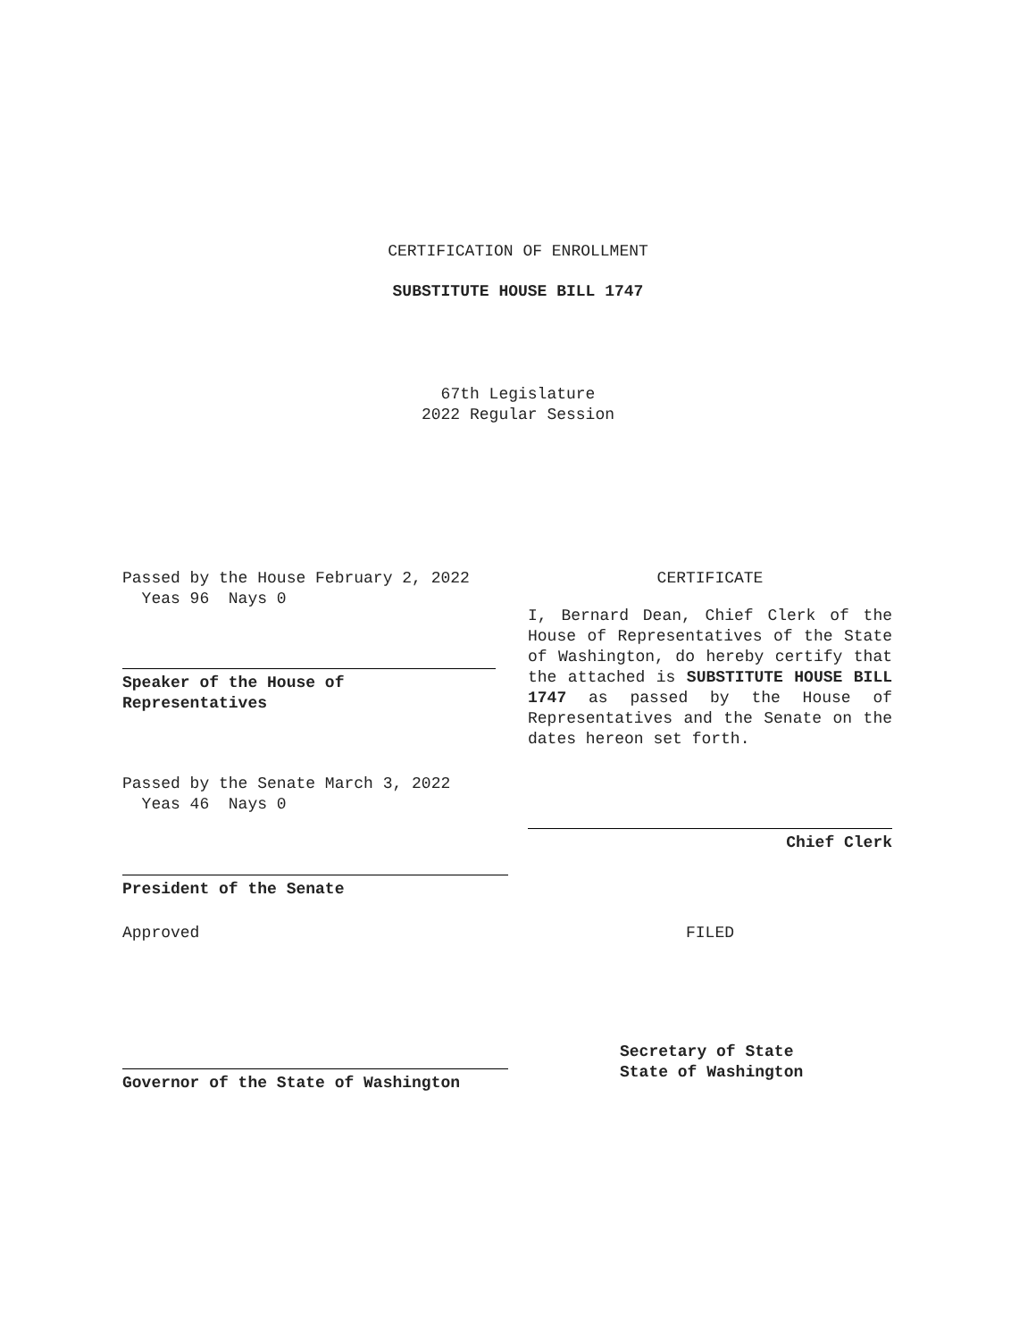CERTIFICATION OF ENROLLMENT
SUBSTITUTE HOUSE BILL 1747
67th Legislature
2022 Regular Session
Passed by the House February 2, 2022
Yeas 96 Nays 0
Speaker of the House of
Representatives
Passed by the Senate March 3, 2022
Yeas 46 Nays 0
President of the Senate
Approved
Governor of the State of Washington
CERTIFICATE
I, Bernard Dean, Chief Clerk of the House of Representatives of the State of Washington, do hereby certify that the attached is SUBSTITUTE HOUSE BILL 1747 as passed by the House of Representatives and the Senate on the dates hereon set forth.
Chief Clerk
FILED
Secretary of State
State of Washington